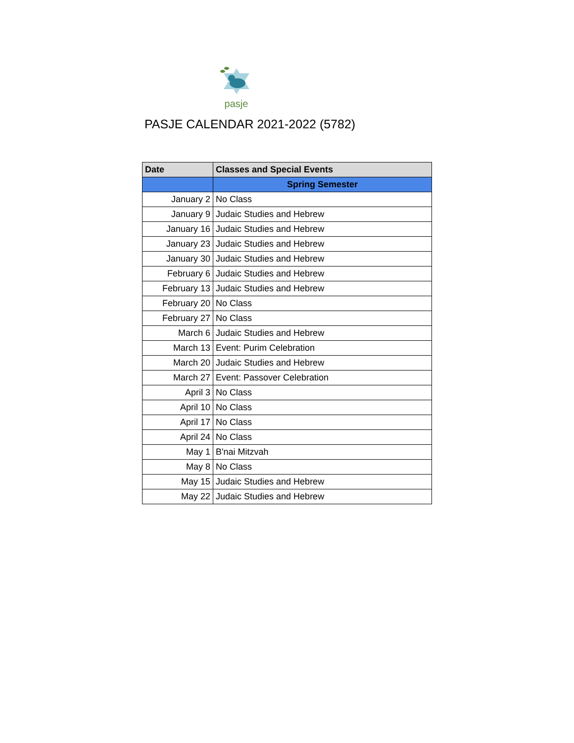pasje
PASJE CALENDAR 2021-2022 (5782)
| Date | Classes and Special Events |
| --- | --- |
| | Spring Semester |
| January 2 | No Class |
| January 9 | Judaic Studies and Hebrew |
| January 16 | Judaic Studies and Hebrew |
| January 23 | Judaic Studies and Hebrew |
| January 30 | Judaic Studies and Hebrew |
| February 6 | Judaic Studies and Hebrew |
| February 13 | Judaic Studies and Hebrew |
| February 20 | No Class |
| February 27 | No Class |
| March 6 | Judaic Studies and Hebrew |
| March 13 | Event: Purim Celebration |
| March 20 | Judaic Studies and Hebrew |
| March 27 | Event: Passover Celebration |
| April 3 | No Class |
| April 10 | No Class |
| April 17 | No Class |
| April 24 | No Class |
| May 1 | B'nai Mitzvah |
| May 8 | No Class |
| May 15 | Judaic Studies and Hebrew |
| May 22 | Judaic Studies and Hebrew |